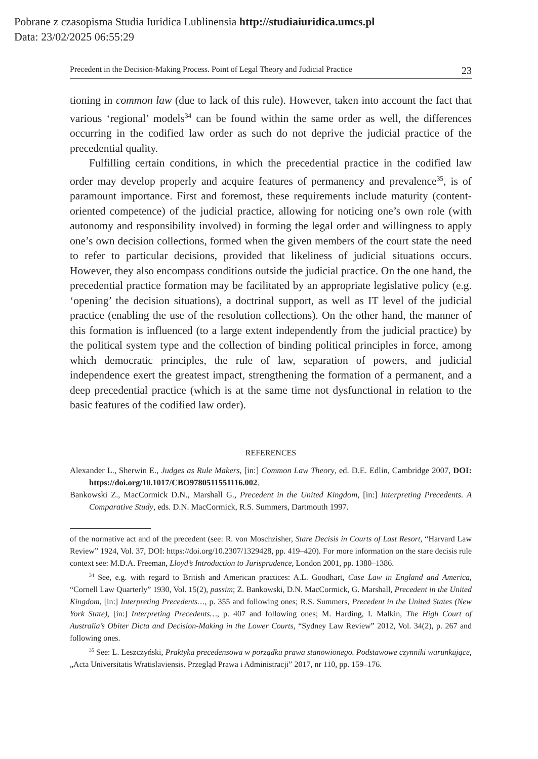Pobrane z czasopisma Studia Iuridica Lublinensia http://studiaiuridica.umcs.pl
Data: 23/02/2025 06:55:29
Precedent in the Decision-Making Process. Point of Legal Theory and Judicial Practice 23
tioning in common law (due to lack of this rule). However, taken into account the fact that various ‘regional’ models<sup>34</sup> can be found within the same order as well, the differences occurring in the codified law order as such do not deprive the judicial practice of the precedential quality.
Fulfilling certain conditions, in which the precedential practice in the codified law order may develop properly and acquire features of permanency and prevalence<sup>35</sup>, is of paramount importance. First and foremost, these requirements include maturity (content-oriented competence) of the judicial practice, allowing for noticing one’s own role (with autonomy and responsibility involved) in forming the legal order and willingness to apply one’s own decision collections, formed when the given members of the court state the need to refer to particular decisions, provided that likeliness of judicial situations occurs. However, they also encompass conditions outside the judicial practice. On the one hand, the precedential practice formation may be facilitated by an appropriate legislative policy (e.g. ‘opening’ the decision situations), a doctrinal support, as well as IT level of the judicial practice (enabling the use of the resolution collections). On the other hand, the manner of this formation is influenced (to a large extent independently from the judicial practice) by the political system type and the collection of binding political principles in force, among which democratic principles, the rule of law, separation of powers, and judicial independence exert the greatest impact, strengthening the formation of a permanent, and a deep precedential practice (which is at the same time not dysfunctional in relation to the basic features of the codified law order).
REFERENCES
Alexander L., Sherwin E., Judges as Rule Makers, [in:] Common Law Theory, ed. D.E. Edlin, Cambridge 2007, DOI: https://doi.org/10.1017/CBO9780511551116.002.
Bankowski Z., MacCormick D.N., Marshall G., Precedent in the United Kingdom, [in:] Interpreting Precedents. A Comparative Study, eds. D.N. MacCormick, R.S. Summers, Dartmouth 1997.
of the normative act and of the precedent (see: R. von Moschzisher, Stare Decisis in Courts of Last Resort, “Harvard Law Review” 1924, Vol. 37, DOI: https://doi.org/10.2307/1329428, pp. 419–420). For more information on the stare decisis rule context see: M.D.A. Freeman, Lloyd’s Introduction to Jurisprudence, London 2001, pp. 1380–1386.
<sup>34</sup> See, e.g. with regard to British and American practices: A.L. Goodhart, Case Law in England and America, “Cornell Law Quarterly” 1930, Vol. 15(2), passim; Z. Bankowski, D.N. MacCormick, G. Marshall, Precedent in the United Kingdom, [in:] Interpreting Precedents…, p. 355 and following ones; R.S. Summers, Precedent in the United States (New York State), [in:] Interpreting Precedents…, p. 407 and following ones; M. Harding, I. Malkin, The High Court of Australia’s Obiter Dicta and Decision-Making in the Lower Courts, “Sydney Law Review” 2012, Vol. 34(2), p. 267 and following ones.
<sup>35</sup> See: L. Leszczyński, Praktyka precedensowa w porządku prawa stanowionego. Podstawowe czynniki warunkujące, „Acta Universitatis Wratislaviensis. Przegląd Prawa i Administracji” 2017, nr 110, pp. 159–176.